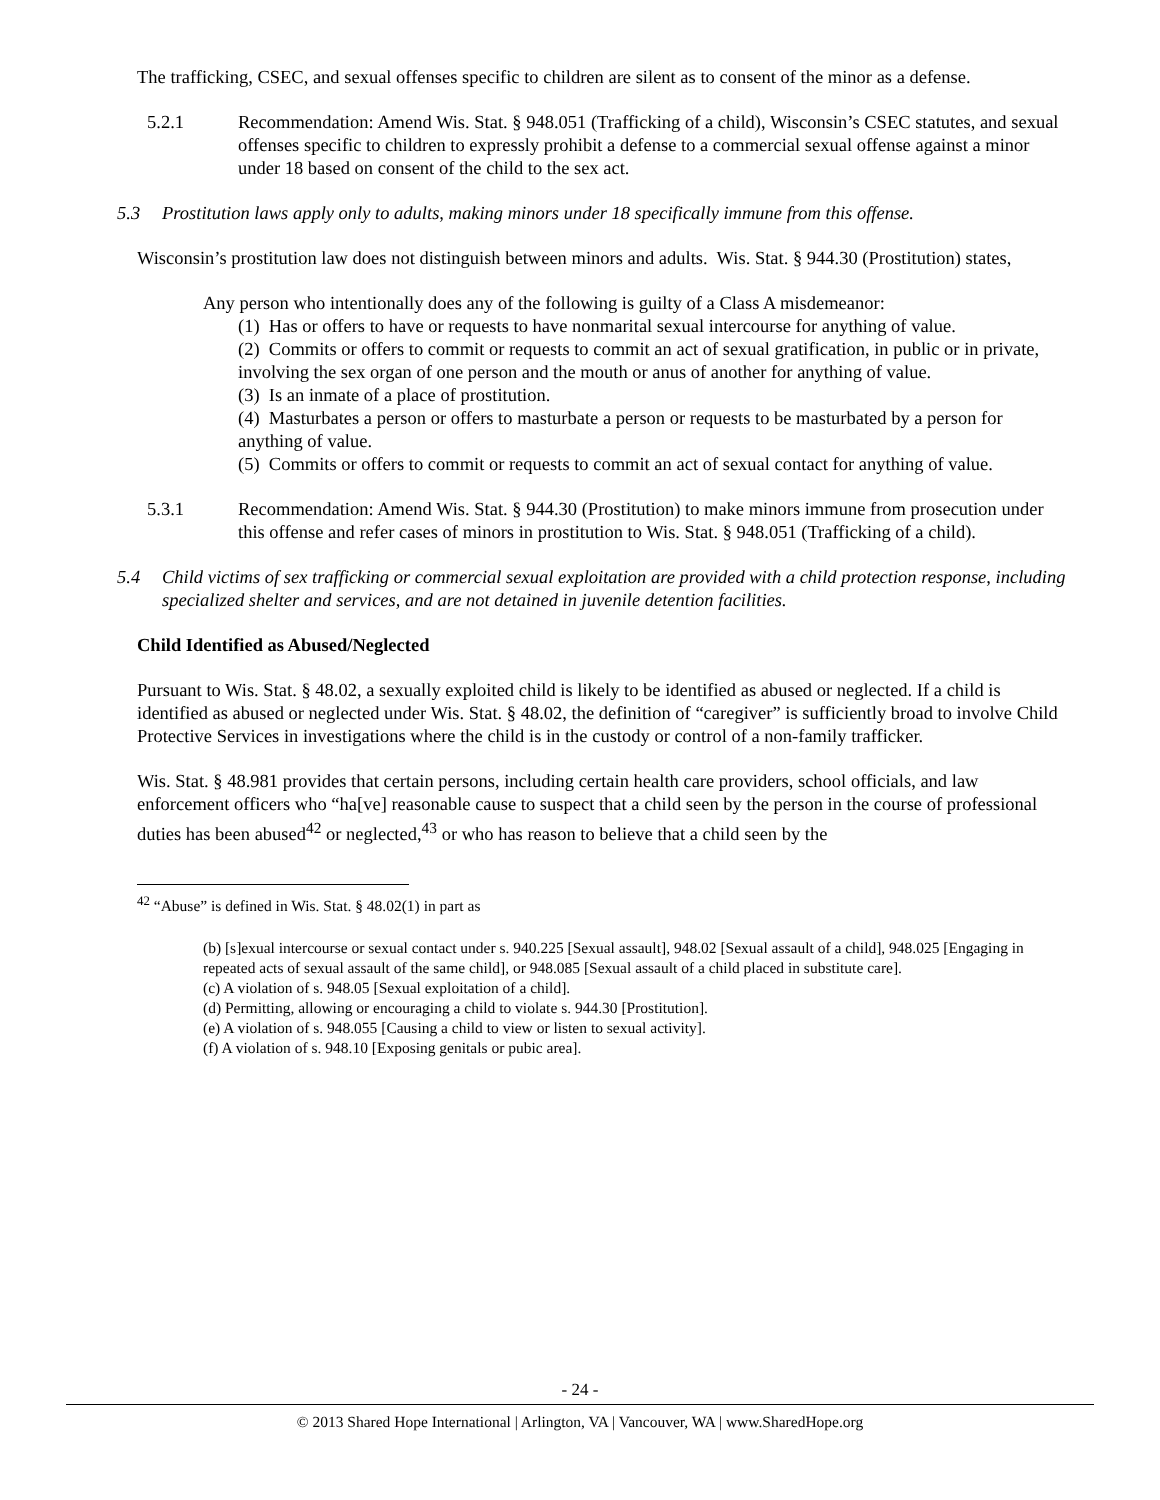The trafficking, CSEC, and sexual offenses specific to children are silent as to consent of the minor as a defense.
5.2.1 Recommendation: Amend Wis. Stat. § 948.051 (Trafficking of a child), Wisconsin’s CSEC statutes, and sexual offenses specific to children to expressly prohibit a defense to a commercial sexual offense against a minor under 18 based on consent of the child to the sex act.
5.3 Prostitution laws apply only to adults, making minors under 18 specifically immune from this offense.
Wisconsin’s prostitution law does not distinguish between minors and adults. Wis. Stat. § 944.30 (Prostitution) states,
Any person who intentionally does any of the following is guilty of a Class A misdemeanor:
(1) Has or offers to have or requests to have nonmarital sexual intercourse for anything of value.
(2) Commits or offers to commit or requests to commit an act of sexual gratification, in public or in private, involving the sex organ of one person and the mouth or anus of another for anything of value.
(3) Is an inmate of a place of prostitution.
(4) Masturbates a person or offers to masturbate a person or requests to be masturbated by a person for anything of value.
(5) Commits or offers to commit or requests to commit an act of sexual contact for anything of value.
5.3.1 Recommendation: Amend Wis. Stat. § 944.30 (Prostitution) to make minors immune from prosecution under this offense and refer cases of minors in prostitution to Wis. Stat. § 948.051 (Trafficking of a child).
5.4 Child victims of sex trafficking or commercial sexual exploitation are provided with a child protection response, including specialized shelter and services, and are not detained in juvenile detention facilities.
Child Identified as Abused/Neglected
Pursuant to Wis. Stat. § 48.02, a sexually exploited child is likely to be identified as abused or neglected. If a child is identified as abused or neglected under Wis. Stat. § 48.02, the definition of “caregiver” is sufficiently broad to involve Child Protective Services in investigations where the child is in the custody or control of a non-family trafficker.
Wis. Stat. § 48.981 provides that certain persons, including certain health care providers, school officials, and law enforcement officers who “ha[ve] reasonable cause to suspect that a child seen by the person in the course of professional duties has been abused<sup>42</sup> or neglected,<sup>43</sup> or who has reason to believe that a child seen by the
<sup>42</sup> “Abuse” is defined in Wis. Stat. § 48.02(1) in part as
(b) [s]exual intercourse or sexual contact under s. 940.225 [Sexual assault], 948.02 [Sexual assault of a child], 948.025 [Engaging in repeated acts of sexual assault of the same child], or 948.085 [Sexual assault of a child placed in substitute care].
(c) A violation of s. 948.05 [Sexual exploitation of a child].
(d) Permitting, allowing or encouraging a child to violate s. 944.30 [Prostitution].
(e) A violation of s. 948.055 [Causing a child to view or listen to sexual activity].
(f) A violation of s. 948.10 [Exposing genitals or pubic area].
- 24 -
© 2013 Shared Hope International | Arlington, VA | Vancouver, WA | www.SharedHope.org